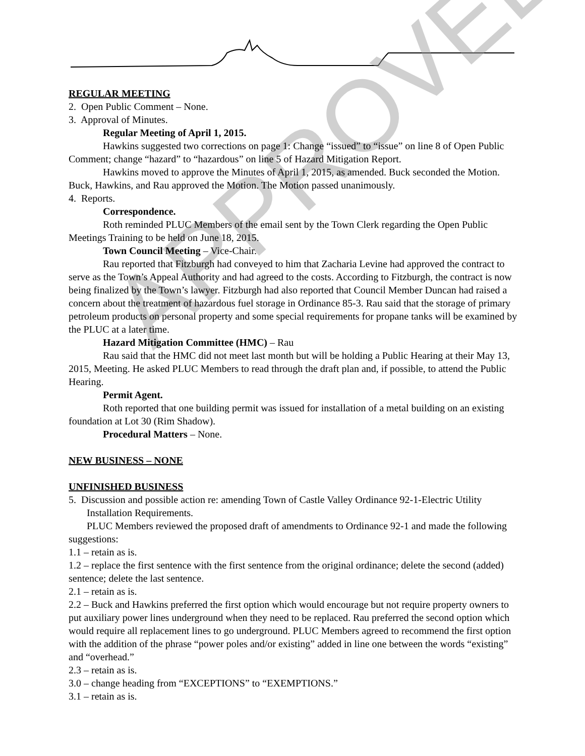APPROVED
REGULAR MEETING
2. Open Public Comment – None.
3. Approval of Minutes.
Regular Meeting of April 1, 2015.
Hawkins suggested two corrections on page 1: Change “issued” to “issue” on line 8 of Open Public Comment; change “hazard” to “hazardous” on line 5 of Hazard Mitigation Report.
Hawkins moved to approve the Minutes of April 1, 2015, as amended. Buck seconded the Motion. Buck, Hawkins, and Rau approved the Motion. The Motion passed unanimously.
4. Reports.
Correspondence.
Roth reminded PLUC Members of the email sent by the Town Clerk regarding the Open Public Meetings Training to be held on June 18, 2015.
Town Council Meeting – Vice-Chair.
Rau reported that Fitzburgh had conveyed to him that Zacharia Levine had approved the contract to serve as the Town’s Appeal Authority and had agreed to the costs. According to Fitzburgh, the contract is now being finalized by the Town’s lawyer. Fitzburgh had also reported that Council Member Duncan had raised a concern about the treatment of hazardous fuel storage in Ordinance 85-3. Rau said that the storage of primary petroleum products on personal property and some special requirements for propane tanks will be examined by the PLUC at a later time.
Hazard Mitigation Committee (HMC) – Rau
Rau said that the HMC did not meet last month but will be holding a Public Hearing at their May 13, 2015, Meeting. He asked PLUC Members to read through the draft plan and, if possible, to attend the Public Hearing.
Permit Agent.
Roth reported that one building permit was issued for installation of a metal building on an existing foundation at Lot 30 (Rim Shadow).
Procedural Matters – None.
NEW BUSINESS – NONE
UNFINISHED BUSINESS
5. Discussion and possible action re: amending Town of Castle Valley Ordinance 92-1-Electric Utility Installation Requirements.
PLUC Members reviewed the proposed draft of amendments to Ordinance 92-1 and made the following suggestions:
1.1 – retain as is.
1.2 – replace the first sentence with the first sentence from the original ordinance; delete the second (added) sentence; delete the last sentence.
2.1 – retain as is.
2.2 – Buck and Hawkins preferred the first option which would encourage but not require property owners to put auxiliary power lines underground when they need to be replaced. Rau preferred the second option which would require all replacement lines to go underground. PLUC Members agreed to recommend the first option with the addition of the phrase “power poles and/or existing” added in line one between the words “existing” and “overhead.”
2.3 – retain as is.
3.0 – change heading from “EXCEPTIONS” to “EXEMPTIONS.”
3.1 – retain as is.